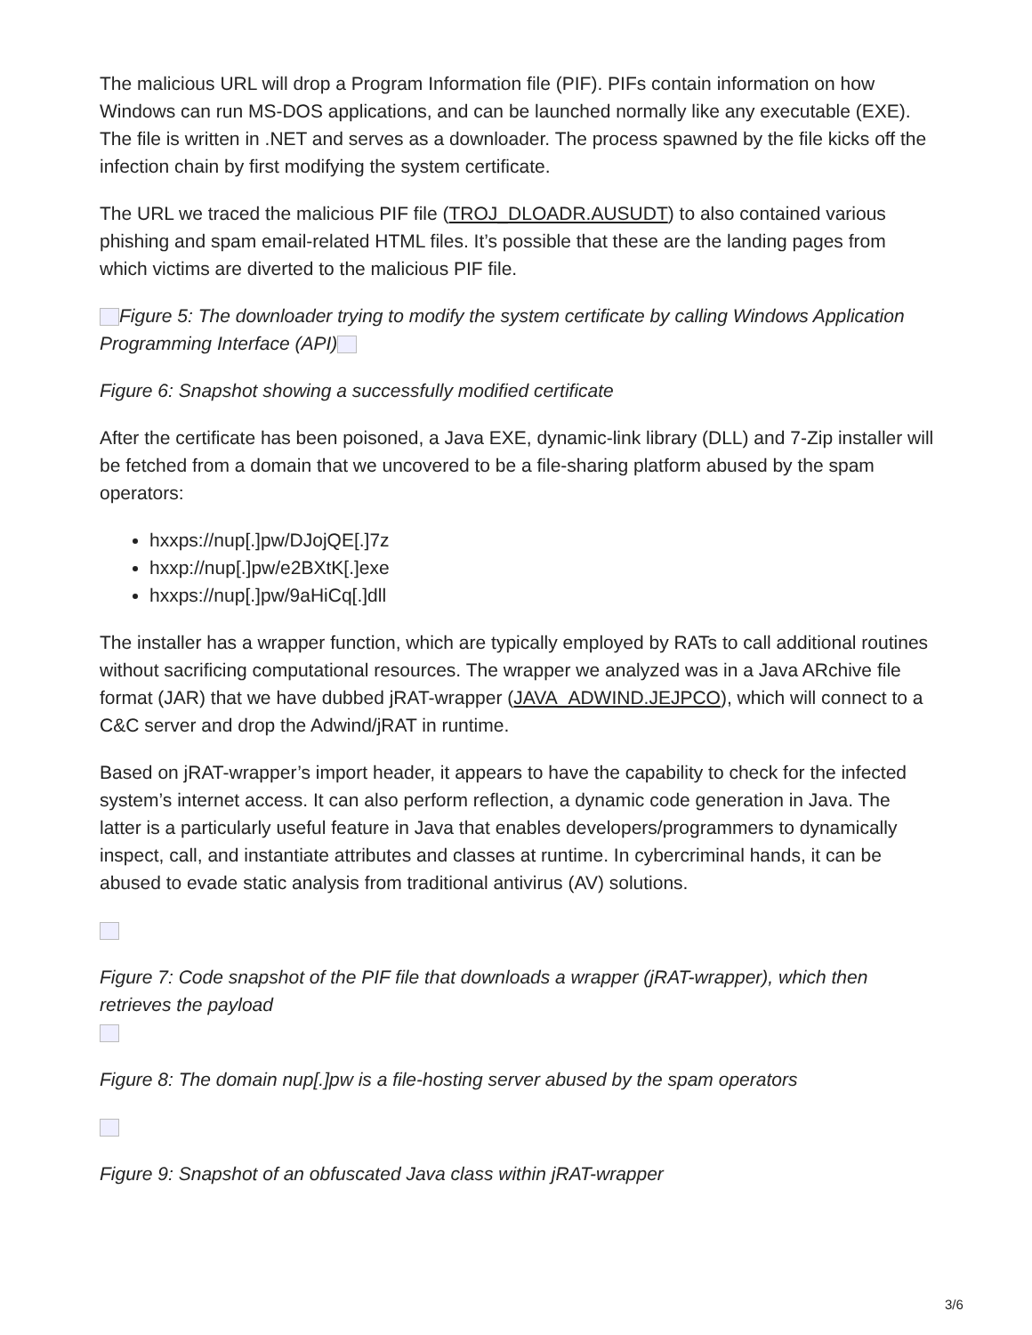The malicious URL will drop a Program Information file (PIF). PIFs contain information on how Windows can run MS-DOS applications, and can be launched normally like any executable (EXE). The file is written in .NET and serves as a downloader. The process spawned by the file kicks off the infection chain by first modifying the system certificate.
The URL we traced the malicious PIF file (TROJ_DLOADR.AUSUDT) to also contained various phishing and spam email-related HTML files. It’s possible that these are the landing pages from which victims are diverted to the malicious PIF file.
Figure 5: The downloader trying to modify the system certificate by calling Windows Application Programming Interface (API)
Figure 6: Snapshot showing a successfully modified certificate
After the certificate has been poisoned, a Java EXE, dynamic-link library (DLL) and 7-Zip installer will be fetched from a domain that we uncovered to be a file-sharing platform abused by the spam operators:
hxxps://nup[.]pw/DJojQE[.]7z
hxxp://nup[.]pw/e2BXtK[.]exe
hxxps://nup[.]pw/9aHiCq[.]dll
The installer has a wrapper function, which are typically employed by RATs to call additional routines without sacrificing computational resources. The wrapper we analyzed was in a Java ARchive file format (JAR) that we have dubbed jRAT-wrapper (JAVA_ADWIND.JEJPCO), which will connect to a C&C server and drop the Adwind/jRAT in runtime.
Based on jRAT-wrapper’s import header, it appears to have the capability to check for the infected system’s internet access. It can also perform reflection, a dynamic code generation in Java. The latter is a particularly useful feature in Java that enables developers/programmers to dynamically inspect, call, and instantiate attributes and classes at runtime. In cybercriminal hands, it can be abused to evade static analysis from traditional antivirus (AV) solutions.
Figure 7: Code snapshot of the PIF file that downloads a wrapper (jRAT-wrapper), which then retrieves the payload
Figure 8: The domain nup[.]pw is a file-hosting server abused by the spam operators
Figure 9: Snapshot of an obfuscated Java class within jRAT-wrapper
3/6